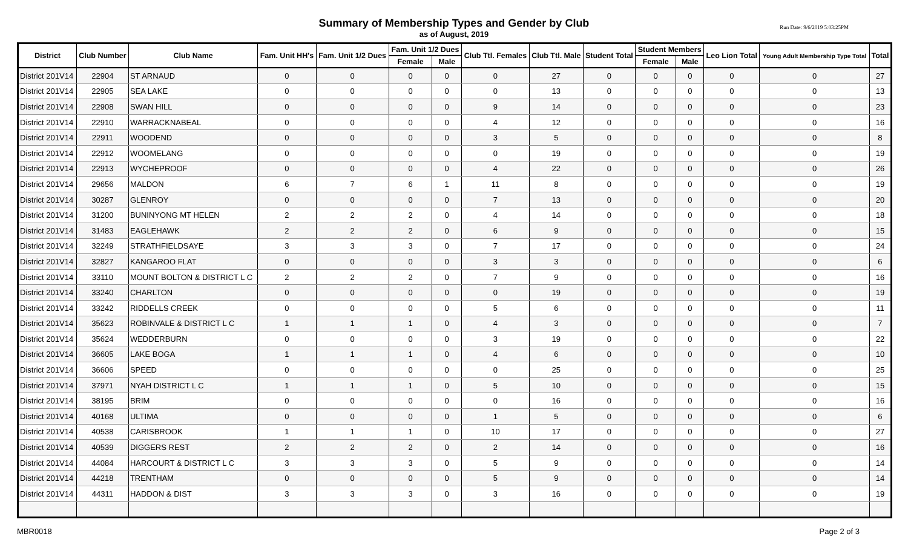Summary of Membership Types and Gender by Club
as of August, 2019
Run Date: 9/6/2019 5:03:25PM
| District | Club Number | Club Name | Fam. Unit HH's | Fam. Unit 1/2 Dues | Fam. Unit 1/2 Dues | | Club Ttl. Females | Club Ttl. Male | Student Total | Student Members | | Leo Lion Total | Young Adult Membership Type Total | Total |
| --- | --- | --- | --- | --- | --- | --- | --- | --- | --- | --- | --- | --- | --- | --- |
| | | | | | Female | Male | | | | Female | Male | | | |
| District 201V14 | 22904 | ST ARNAUD | 0 | 0 | 0 | 0 | 0 | 27 | 0 | 0 | 0 | 0 | 0 | 27 |
| District 201V14 | 22905 | SEA LAKE | 0 | 0 | 0 | 0 | 0 | 13 | 0 | 0 | 0 | 0 | 0 | 13 |
| District 201V14 | 22908 | SWAN HILL | 0 | 0 | 0 | 0 | 9 | 14 | 0 | 0 | 0 | 0 | 0 | 23 |
| District 201V14 | 22910 | WARRACKNABEAL | 0 | 0 | 0 | 0 | 4 | 12 | 0 | 0 | 0 | 0 | 0 | 16 |
| District 201V14 | 22911 | WOODEND | 0 | 0 | 0 | 0 | 3 | 5 | 0 | 0 | 0 | 0 | 0 | 8 |
| District 201V14 | 22912 | WOOMELANG | 0 | 0 | 0 | 0 | 0 | 19 | 0 | 0 | 0 | 0 | 0 | 19 |
| District 201V14 | 22913 | WYCHEPROOF | 0 | 0 | 0 | 0 | 4 | 22 | 0 | 0 | 0 | 0 | 0 | 26 |
| District 201V14 | 29656 | MALDON | 6 | 7 | 6 | 1 | 11 | 8 | 0 | 0 | 0 | 0 | 0 | 19 |
| District 201V14 | 30287 | GLENROY | 0 | 0 | 0 | 0 | 7 | 13 | 0 | 0 | 0 | 0 | 0 | 20 |
| District 201V14 | 31200 | BUNINYONG MT HELEN | 2 | 2 | 2 | 0 | 4 | 14 | 0 | 0 | 0 | 0 | 0 | 18 |
| District 201V14 | 31483 | EAGLEHAWK | 2 | 2 | 2 | 0 | 6 | 9 | 0 | 0 | 0 | 0 | 0 | 15 |
| District 201V14 | 32249 | STRATHFIELDSAYE | 3 | 3 | 3 | 0 | 7 | 17 | 0 | 0 | 0 | 0 | 0 | 24 |
| District 201V14 | 32827 | KANGAROO FLAT | 0 | 0 | 0 | 0 | 3 | 3 | 0 | 0 | 0 | 0 | 0 | 6 |
| District 201V14 | 33110 | MOUNT BOLTON & DISTRICT L C | 2 | 2 | 2 | 0 | 7 | 9 | 0 | 0 | 0 | 0 | 0 | 16 |
| District 201V14 | 33240 | CHARLTON | 0 | 0 | 0 | 0 | 0 | 19 | 0 | 0 | 0 | 0 | 0 | 19 |
| District 201V14 | 33242 | RIDDELLS CREEK | 0 | 0 | 0 | 0 | 5 | 6 | 0 | 0 | 0 | 0 | 0 | 11 |
| District 201V14 | 35623 | ROBINVALE & DISTRICT L C | 1 | 1 | 1 | 0 | 4 | 3 | 0 | 0 | 0 | 0 | 0 | 7 |
| District 201V14 | 35624 | WEDDERBURN | 0 | 0 | 0 | 0 | 3 | 19 | 0 | 0 | 0 | 0 | 0 | 22 |
| District 201V14 | 36605 | LAKE BOGA | 1 | 1 | 1 | 0 | 4 | 6 | 0 | 0 | 0 | 0 | 0 | 10 |
| District 201V14 | 36606 | SPEED | 0 | 0 | 0 | 0 | 0 | 25 | 0 | 0 | 0 | 0 | 0 | 25 |
| District 201V14 | 37971 | NYAH DISTRICT L C | 1 | 1 | 1 | 0 | 5 | 10 | 0 | 0 | 0 | 0 | 0 | 15 |
| District 201V14 | 38195 | BRIM | 0 | 0 | 0 | 0 | 0 | 16 | 0 | 0 | 0 | 0 | 0 | 16 |
| District 201V14 | 40168 | ULTIMA | 0 | 0 | 0 | 0 | 1 | 5 | 0 | 0 | 0 | 0 | 0 | 6 |
| District 201V14 | 40538 | CARISBROOK | 1 | 1 | 1 | 0 | 10 | 17 | 0 | 0 | 0 | 0 | 0 | 27 |
| District 201V14 | 40539 | DIGGERS REST | 2 | 2 | 2 | 0 | 2 | 14 | 0 | 0 | 0 | 0 | 0 | 16 |
| District 201V14 | 44084 | HARCOURT & DISTRICT L C | 3 | 3 | 3 | 0 | 5 | 9 | 0 | 0 | 0 | 0 | 0 | 14 |
| District 201V14 | 44218 | TRENTHAM | 0 | 0 | 0 | 0 | 5 | 9 | 0 | 0 | 0 | 0 | 0 | 14 |
| District 201V14 | 44311 | HADDON & DIST | 3 | 3 | 3 | 0 | 3 | 16 | 0 | 0 | 0 | 0 | 0 | 19 |
MBR0018 Page 2 of 3